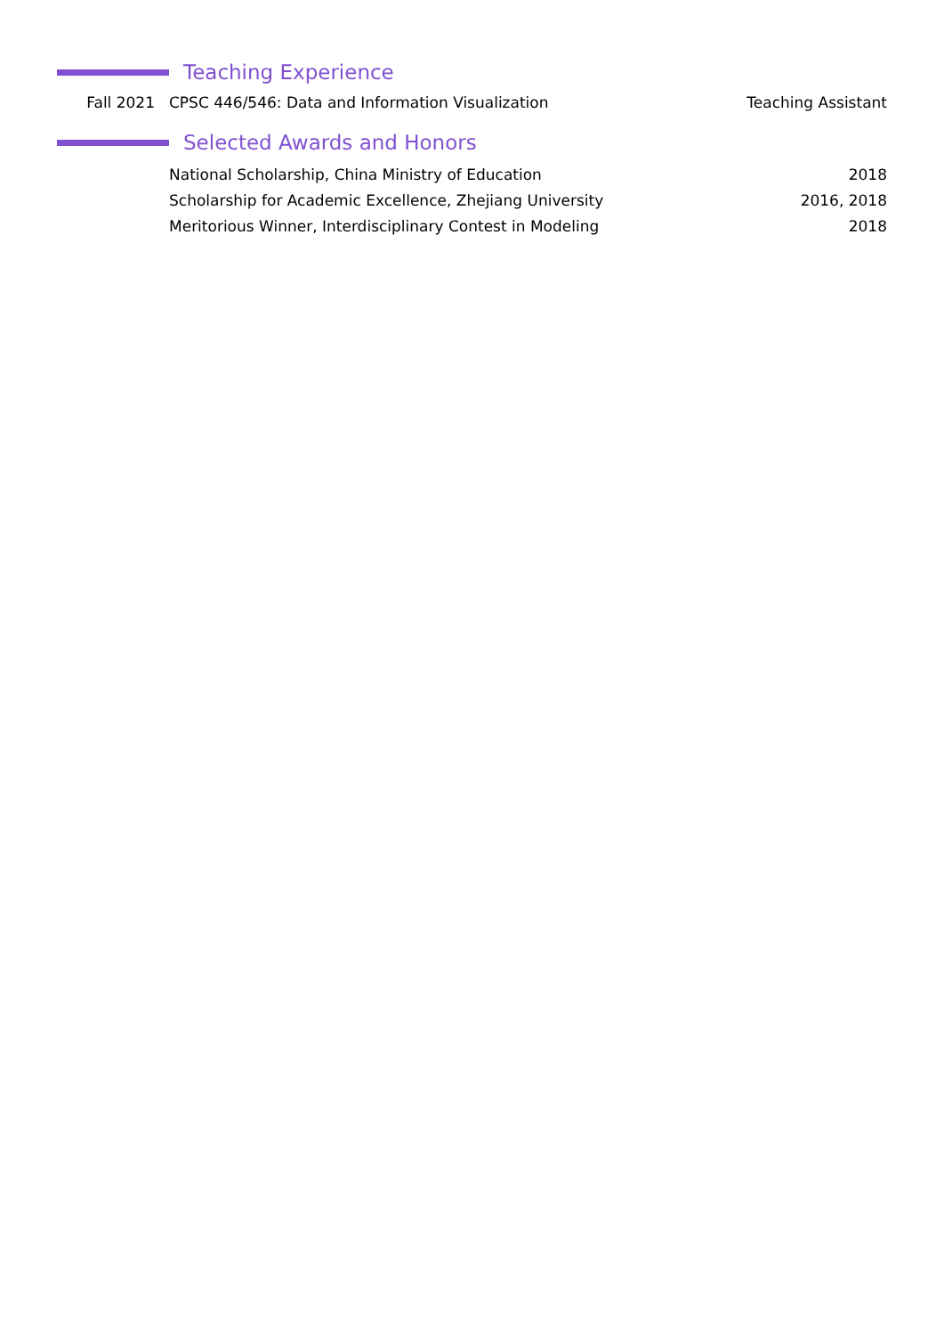Teaching Experience
Fall 2021
CPSC 446/546: Data and Information Visualization
Teaching Assistant
Selected Awards and Honors
National Scholarship, China Ministry of Education
2018
Scholarship for Academic Excellence, Zhejiang University
2016, 2018
Meritorious Winner, Interdisciplinary Contest in Modeling
2018